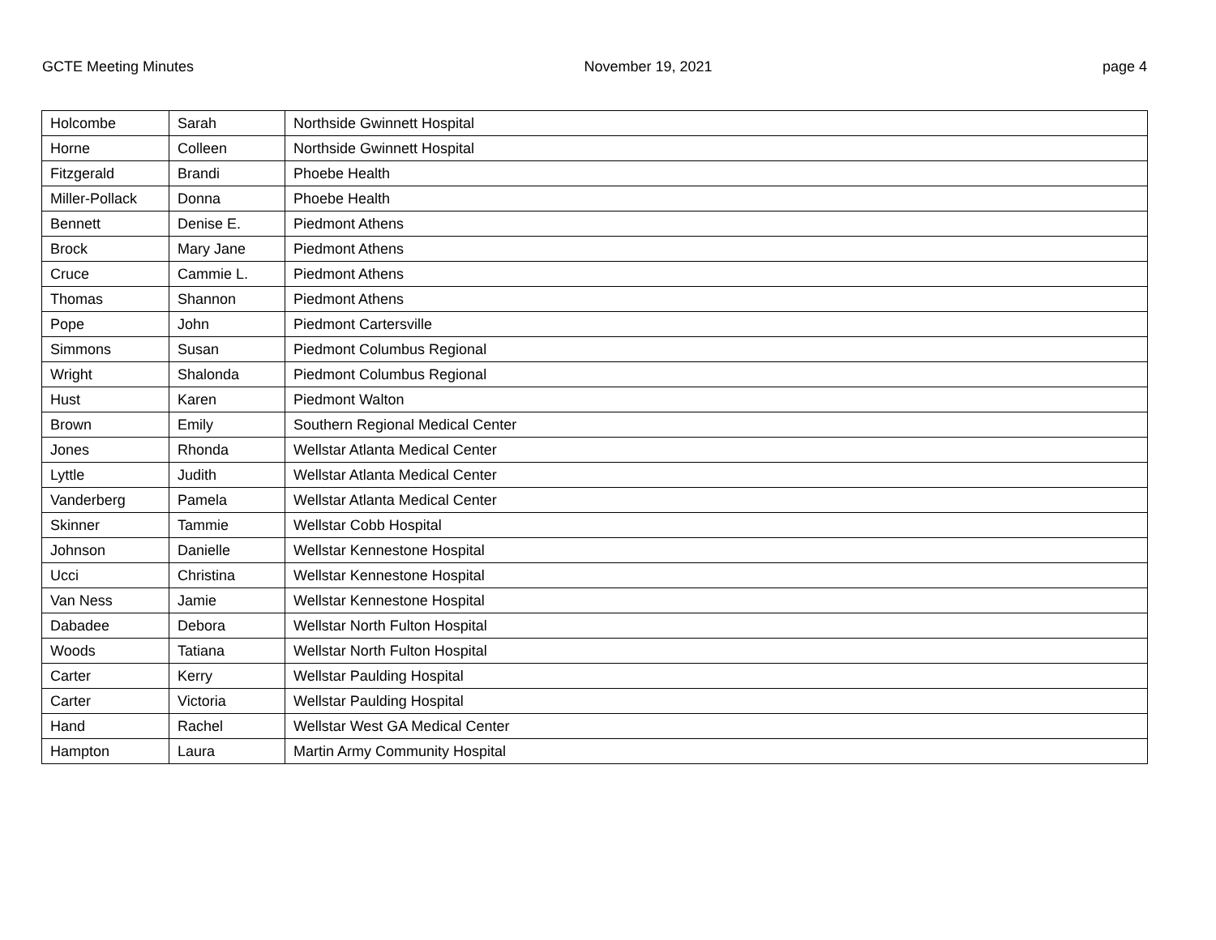GCTE Meeting Minutes November 19, 2021 page 4
| Holcombe | Sarah | Northside Gwinnett Hospital |
| Horne | Colleen | Northside Gwinnett Hospital |
| Fitzgerald | Brandi | Phoebe Health |
| Miller-Pollack | Donna | Phoebe Health |
| Bennett | Denise E. | Piedmont Athens |
| Brock | Mary Jane | Piedmont Athens |
| Cruce | Cammie L. | Piedmont Athens |
| Thomas | Shannon | Piedmont Athens |
| Pope | John | Piedmont Cartersville |
| Simmons | Susan | Piedmont Columbus Regional |
| Wright | Shalonda | Piedmont Columbus Regional |
| Hust | Karen | Piedmont Walton |
| Brown | Emily | Southern Regional Medical Center |
| Jones | Rhonda | Wellstar Atlanta Medical Center |
| Lyttle | Judith | Wellstar Atlanta Medical Center |
| Vanderberg | Pamela | Wellstar Atlanta Medical Center |
| Skinner | Tammie | Wellstar Cobb Hospital |
| Johnson | Danielle | Wellstar Kennestone Hospital |
| Ucci | Christina | Wellstar Kennestone Hospital |
| Van Ness | Jamie | Wellstar Kennestone Hospital |
| Dabadee | Debora | Wellstar North Fulton Hospital |
| Woods | Tatiana | Wellstar North Fulton Hospital |
| Carter | Kerry | Wellstar Paulding Hospital |
| Carter | Victoria | Wellstar Paulding Hospital |
| Hand | Rachel | Wellstar West GA Medical Center |
| Hampton | Laura | Martin Army Community Hospital |